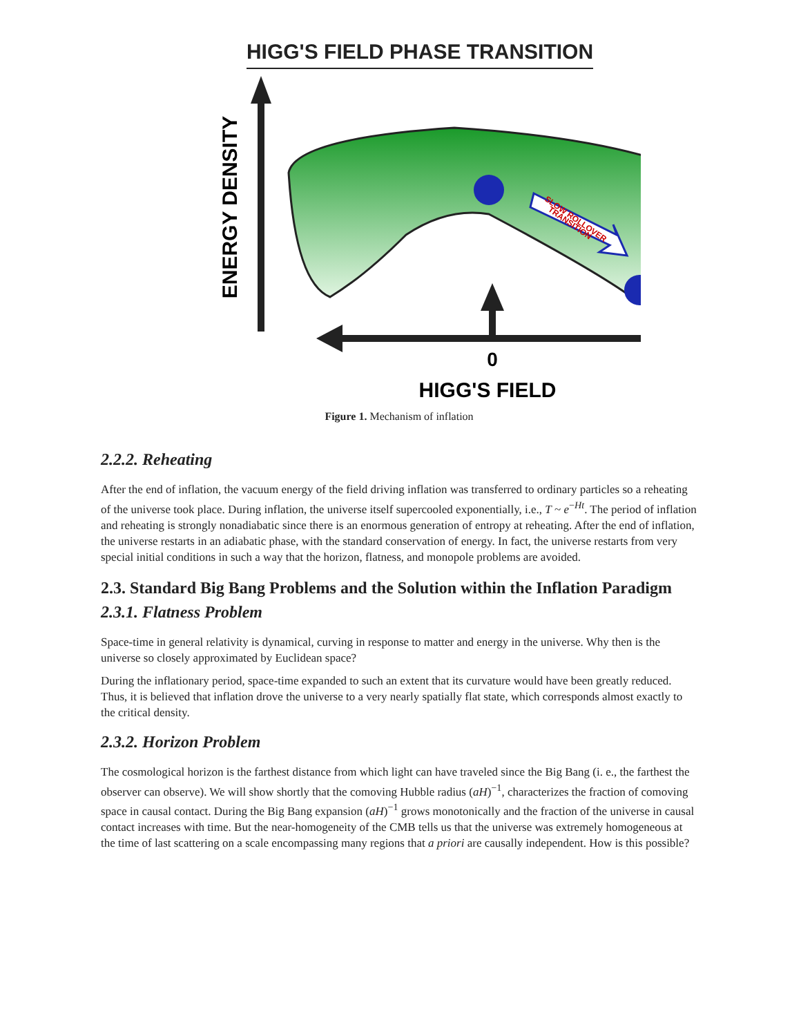HIGG'S FIELD PHASE TRANSITION
ENERGY DENSITY
SLOW ROLLOVER
TRANSITION
0
HIGG'S FIELD
Figure 1. Mechanism of inflation
2.2.2. Reheating
After the end of inflation, the vacuum energy of the field driving inflation was transferred to ordinary particles so a reheating of the universe took place. During inflation, the universe itself supercooled exponentially, i.e., T ~ e<sup>−Ht</sup>. The period of inflation and reheating is strongly nonadiabatic since there is an enormous generation of entropy at reheating. After the end of inflation, the universe restarts in an adiabatic phase, with the standard conservation of energy. In fact, the universe restarts from very special initial conditions in such a way that the horizon, flatness, and monopole problems are avoided.
2.3. Standard Big Bang Problems and the Solution within the Inflation Paradigm
2.3.1. Flatness Problem
Space-time in general relativity is dynamical, curving in response to matter and energy in the universe. Why then is the universe so closely approximated by Euclidean space?
During the inflationary period, space-time expanded to such an extent that its curvature would have been greatly reduced. Thus, it is believed that inflation drove the universe to a very nearly spatially flat state, which corresponds almost exactly to the critical density.
2.3.2. Horizon Problem
The cosmological horizon is the farthest distance from which light can have traveled since the Big Bang (i. e., the farthest the observer can observe). We will show shortly that the comoving Hubble radius (aH)<sup>−1</sup>, characterizes the fraction of comoving space in causal contact. During the Big Bang expansion (aH)<sup>−1</sup> grows monotonically and the fraction of the universe in causal contact increases with time. But the near-homogeneity of the CMB tells us that the universe was extremely homogeneous at the time of last scattering on a scale encompassing many regions that a priori are causally independent. How is this possible?